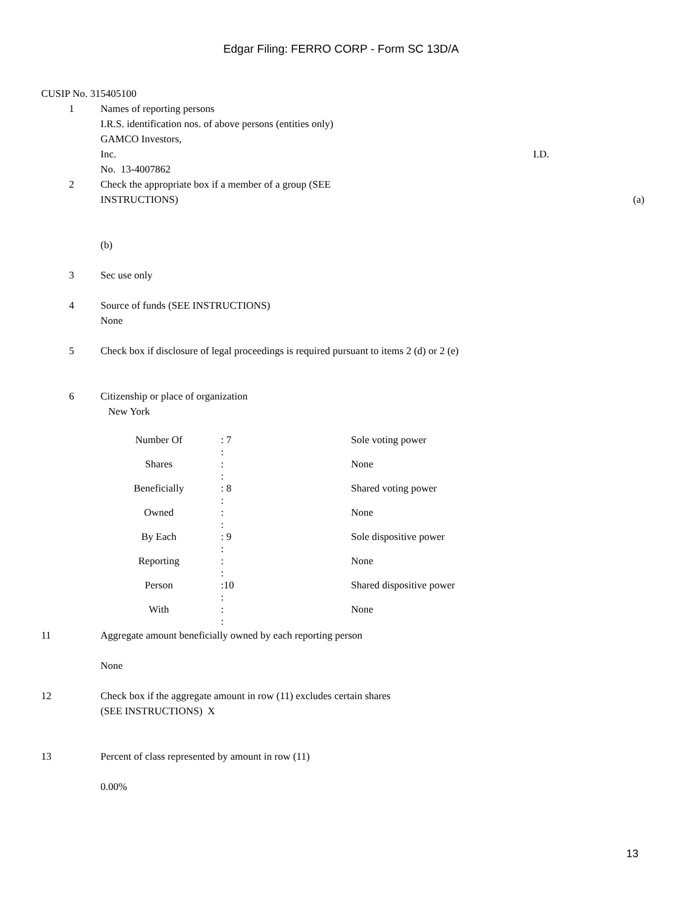Edgar Filing: FERRO CORP - Form SC 13D/A
CUSIP No. 315405100
1 Names of reporting persons
I.R.S. identification nos. of above persons (entities only)
GAMCO Investors,
Inc. I.D.
No. 13-4007862
2 Check the appropriate box if a member of a group (SEE
INSTRUCTIONS) (a)
(b)
3 Sec use only
4 Source of funds (SEE INSTRUCTIONS)
None
5 Check box if disclosure of legal proceedings is required pursuant to items 2 (d) or 2 (e)
6 Citizenship or place of organization
New York
| Number Of | : 7 : | Sole voting power |
| Shares | : : | None |
| Beneficially | : 8 : | Shared voting power |
| Owned | : : | None |
| By Each | : 9 : | Sole dispositive power |
| Reporting | : : | None |
| Person | :10 : | Shared dispositive power |
| With | : : | None |
11 Aggregate amount beneficially owned by each reporting person
None
12 Check box if the aggregate amount in row (11) excludes certain shares
(SEE INSTRUCTIONS) X
13 Percent of class represented by amount in row (11)
0.00%
13